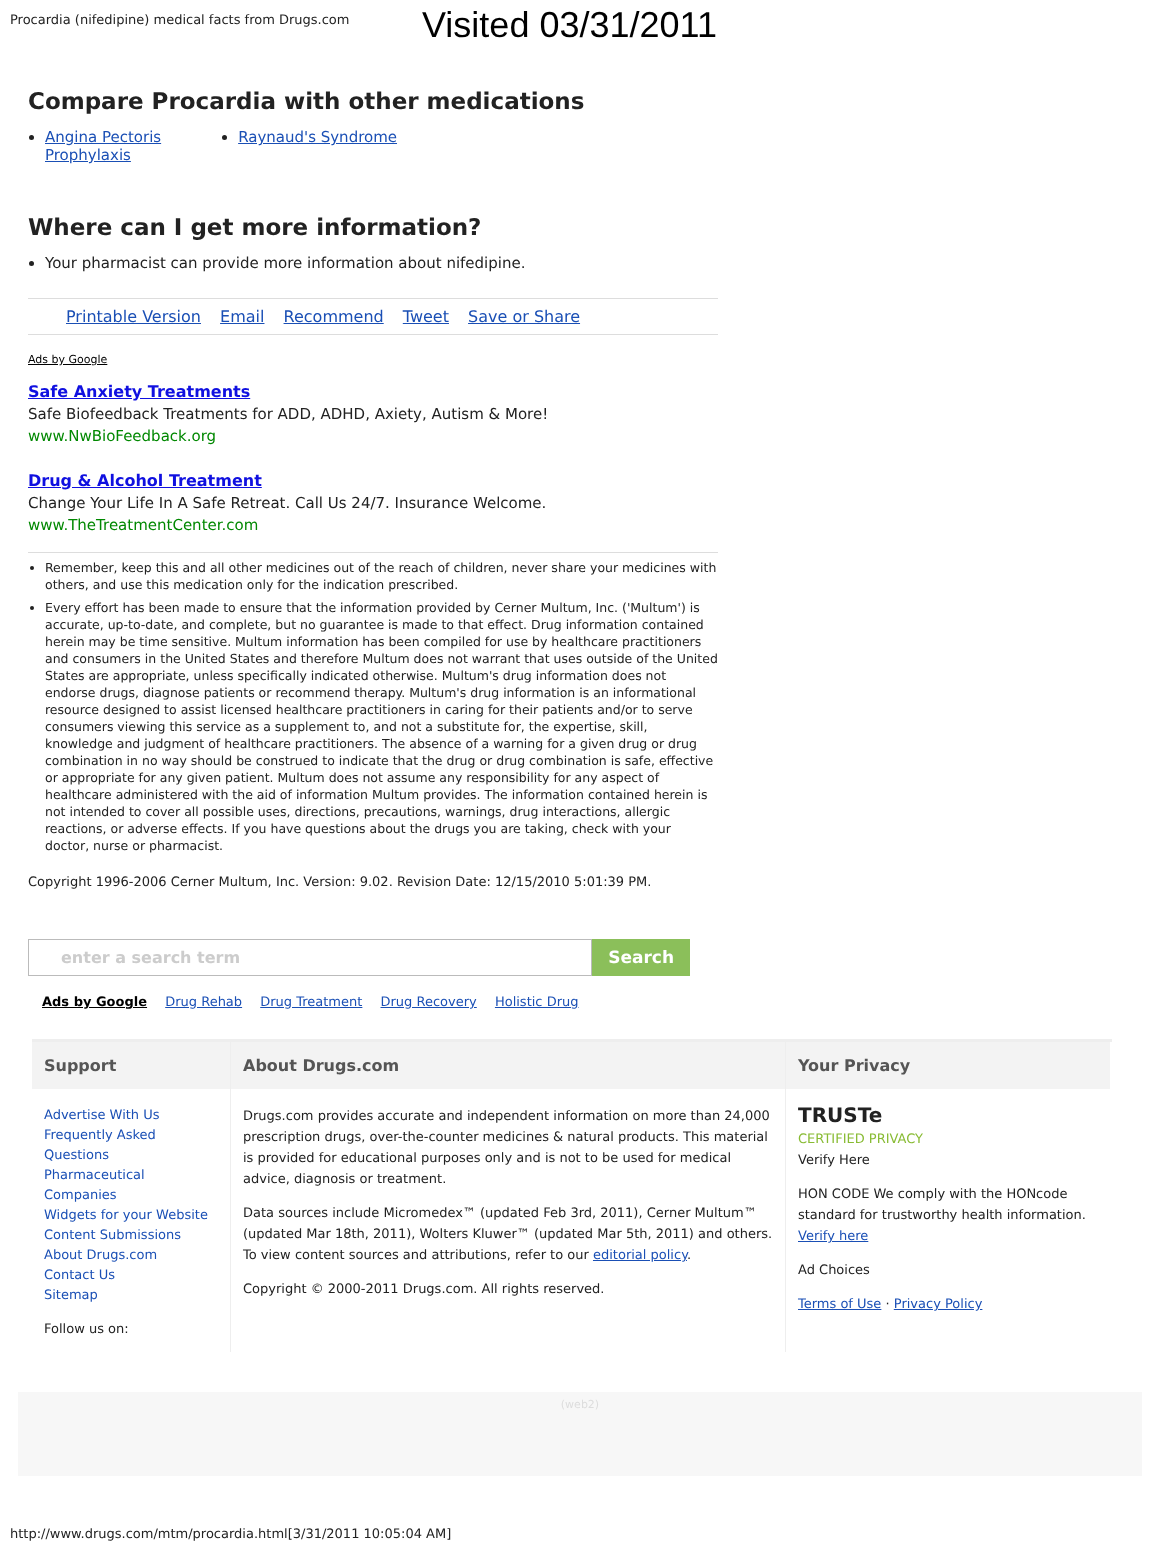Procardia (nifedipine) medical facts from Drugs.com
Visited 03/31/2011
Compare Procardia with other medications
Angina Pectoris
Prophylaxis
Raynaud's Syndrome
Where can I get more information?
Your pharmacist can provide more information about nifedipine.
Printable Version Email Recommend Tweet Save or Share
Ads by Google
Safe Anxiety Treatments
Safe Biofeedback Treatments for ADD, ADHD, Axiety, Autism & More!
www.NwBioFeedback.org
Drug & Alcohol Treatment
Change Your Life In A Safe Retreat. Call Us 24/7. Insurance Welcome.
www.TheTreatmentCenter.com
Remember, keep this and all other medicines out of the reach of children, never share your medicines with others, and use this medication only for the indication prescribed.
Every effort has been made to ensure that the information provided by Cerner Multum, Inc. ('Multum') is accurate, up-to-date, and complete, but no guarantee is made to that effect. Drug information contained herein may be time sensitive. Multum information has been compiled for use by healthcare practitioners and consumers in the United States and therefore Multum does not warrant that uses outside of the United States are appropriate, unless specifically indicated otherwise. Multum's drug information does not endorse drugs, diagnose patients or recommend therapy. Multum's drug information is an informational resource designed to assist licensed healthcare practitioners in caring for their patients and/or to serve consumers viewing this service as a supplement to, and not a substitute for, the expertise, skill, knowledge and judgment of healthcare practitioners. The absence of a warning for a given drug or drug combination in no way should be construed to indicate that the drug or drug combination is safe, effective or appropriate for any given patient. Multum does not assume any responsibility for any aspect of healthcare administered with the aid of information Multum provides. The information contained herein is not intended to cover all possible uses, directions, precautions, warnings, drug interactions, allergic reactions, or adverse effects. If you have questions about the drugs you are taking, check with your doctor, nurse or pharmacist.
Copyright 1996-2006 Cerner Multum, Inc. Version: 9.02. Revision Date: 12/15/2010 5:01:39 PM.
enter a search term Search
Ads by Google Drug Rehab Drug Treatment Drug Recovery Holistic Drug
Support
Advertise With Us
Frequently Asked Questions
Pharmaceutical Companies
Widgets for your Website
Content Submissions
About Drugs.com
Contact Us
Sitemap
Follow us on:
About Drugs.com
Drugs.com provides accurate and independent information on more than 24,000 prescription drugs, over-the-counter medicines & natural products. This material is provided for educational purposes only and is not to be used for medical advice, diagnosis or treatment.
Data sources include Micromedex™ (updated Feb 3rd, 2011), Cerner Multum™ (updated Mar 18th, 2011), Wolters Kluwer™ (updated Mar 5th, 2011) and others. To view content sources and attributions, refer to our editorial policy.
Copyright © 2000-2011 Drugs.com. All rights reserved.
Your Privacy
TRUSTe
CERTIFIED PRIVACY
Verify Here
HON CODE We comply with the HONcode standard for trustworthy health information. Verify here
Ad Choices
Terms of Use · Privacy Policy
(web2)
http://www.drugs.com/mtm/procardia.html[3/31/2011 10:05:04 AM]